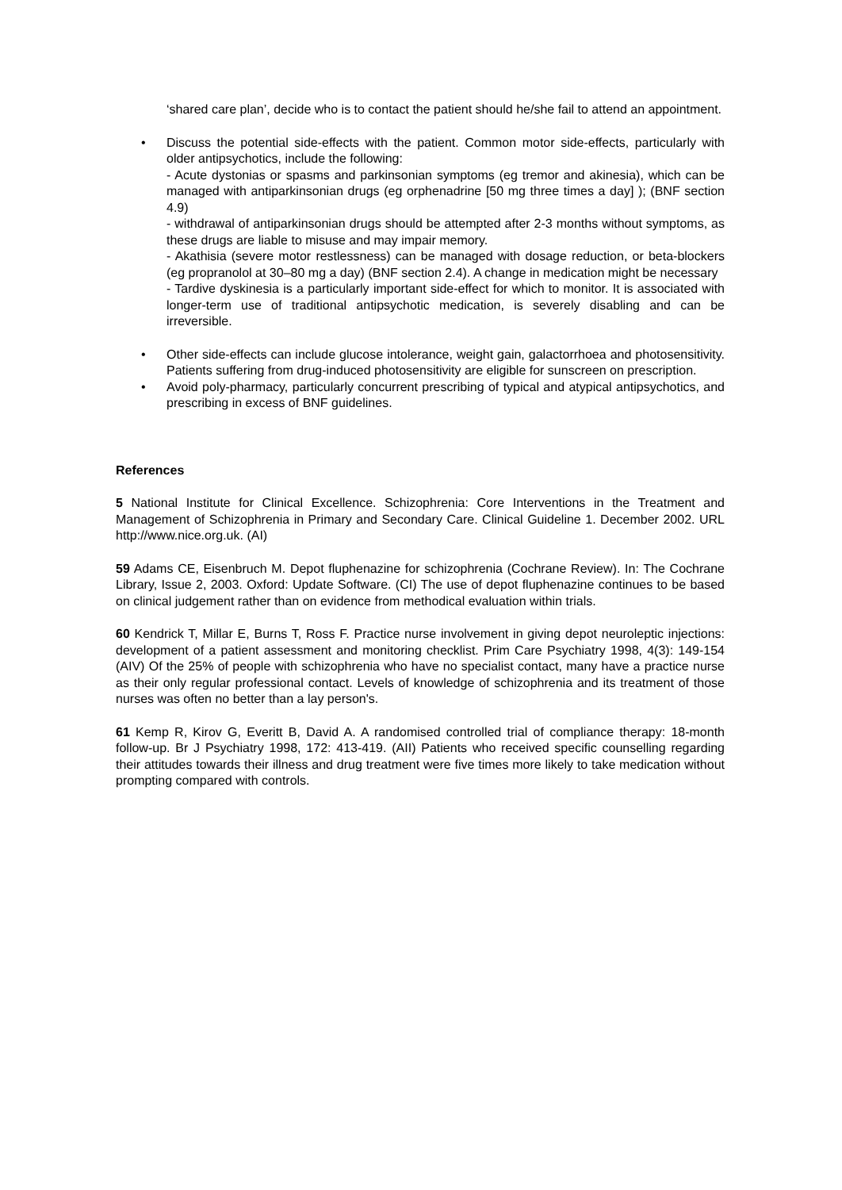‘shared care plan’, decide who is to contact the patient should he/she fail to attend an appointment.
• Discuss the potential side-effects with the patient. Common motor side-effects, particularly with older antipsychotics, include the following:
- Acute dystonias or spasms and parkinsonian symptoms (eg tremor and akinesia), which can be managed with antiparkinsonian drugs (eg orphenadrine [50 mg three times a day] ); (BNF section 4.9)
- withdrawal of antiparkinsonian drugs should be attempted after 2-3 months without symptoms, as these drugs are liable to misuse and may impair memory.
- Akathisia (severe motor restlessness) can be managed with dosage reduction, or beta-blockers (eg propranolol at 30–80 mg a day) (BNF section 2.4). A change in medication might be necessary
- Tardive dyskinesia is a particularly important side-effect for which to monitor. It is associated with longer-term use of traditional antipsychotic medication, is severely disabling and can be irreversible.
• Other side-effects can include glucose intolerance, weight gain, galactorrhoea and photosensitivity. Patients suffering from drug-induced photosensitivity are eligible for sunscreen on prescription.
• Avoid poly-pharmacy, particularly concurrent prescribing of typical and atypical antipsychotics, and prescribing in excess of BNF guidelines.
References
5 National Institute for Clinical Excellence. Schizophrenia: Core Interventions in the Treatment and Management of Schizophrenia in Primary and Secondary Care. Clinical Guideline 1. December 2002. URL http://www.nice.org.uk. (AI)
59 Adams CE, Eisenbruch M. Depot fluphenazine for schizophrenia (Cochrane Review). In: The Cochrane Library, Issue 2, 2003. Oxford: Update Software. (CI) The use of depot fluphenazine continues to be based on clinical judgement rather than on evidence from methodical evaluation within trials.
60 Kendrick T, Millar E, Burns T, Ross F. Practice nurse involvement in giving depot neuroleptic injections: development of a patient assessment and monitoring checklist. Prim Care Psychiatry 1998, 4(3): 149-154 (AIV) Of the 25% of people with schizophrenia who have no specialist contact, many have a practice nurse as their only regular professional contact. Levels of knowledge of schizophrenia and its treatment of those nurses was often no better than a lay person's.
61 Kemp R, Kirov G, Everitt B, David A. A randomised controlled trial of compliance therapy: 18-month follow-up. Br J Psychiatry 1998, 172: 413-419. (AII) Patients who received specific counselling regarding their attitudes towards their illness and drug treatment were five times more likely to take medication without prompting compared with controls.